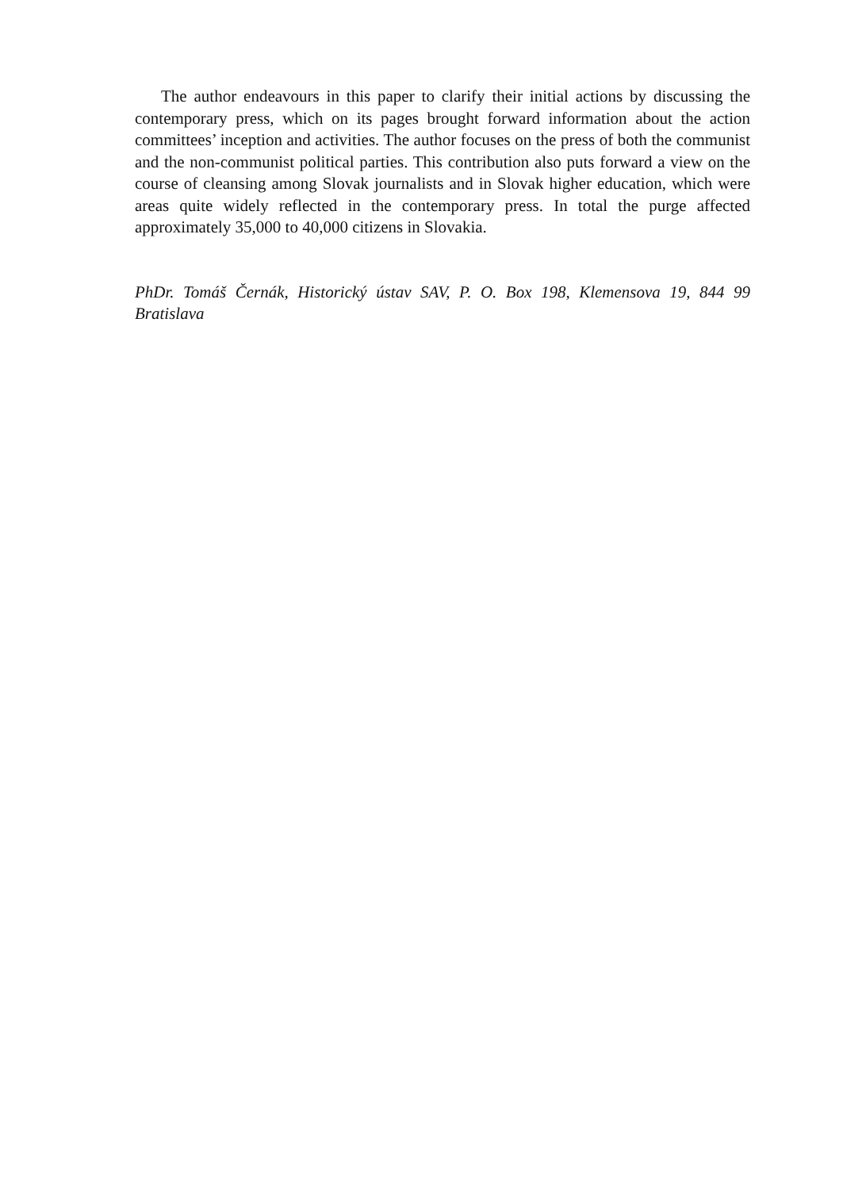The author endeavours in this paper to clarify their initial actions by discussing the contemporary press, which on its pages brought forward information about the action committees’ inception and activities. The author focuses on the press of both the com­munist and the non-communist political parties. This contribution also puts forward a view on the course of cleansing among Slovak journalists and in Slovak higher edu­cation, which were areas quite widely reflected in the contemporary press. In total the purge affected approximately 35,000 to 40,000 citizens in Slovakia.
PhDr. Tomáš Černák, Historický ústav SAV, P. O. Box 198, Klemensova 19, 844 99 Bratislava